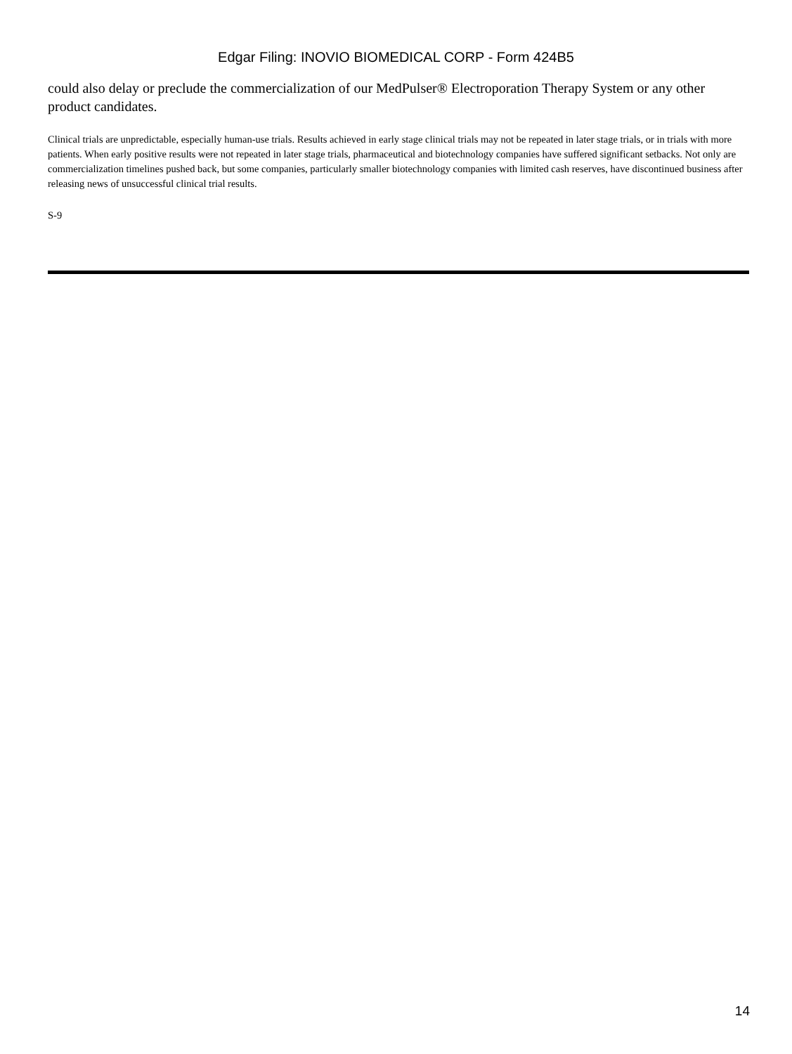Edgar Filing: INOVIO BIOMEDICAL CORP - Form 424B5
could also delay or preclude the commercialization of our MedPulser® Electroporation Therapy System or any other product candidates.
Clinical trials are unpredictable, especially human-use trials. Results achieved in early stage clinical trials may not be repeated in later stage trials, or in trials with more patients. When early positive results were not repeated in later stage trials, pharmaceutical and biotechnology companies have suffered significant setbacks. Not only are commercialization timelines pushed back, but some companies, particularly smaller biotechnology companies with limited cash reserves, have discontinued business after releasing news of unsuccessful clinical trial results.
S-9
14